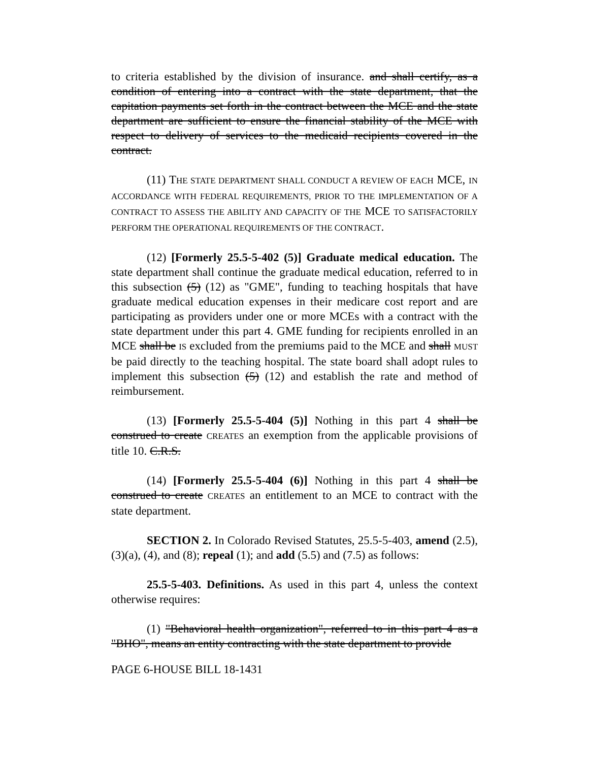to criteria established by the division of insurance. and shall certify, as a condition of entering into a contract with the state department, that the capitation payments set forth in the contract between the MCE and the state department are sufficient to ensure the financial stability of the MCE with respect to delivery of services to the medicaid recipients covered in the contract.
(11) THE STATE DEPARTMENT SHALL CONDUCT A REVIEW OF EACH MCE, IN ACCORDANCE WITH FEDERAL REQUIREMENTS, PRIOR TO THE IMPLEMENTATION OF A CONTRACT TO ASSESS THE ABILITY AND CAPACITY OF THE MCE TO SATISFACTORILY PERFORM THE OPERATIONAL REQUIREMENTS OF THE CONTRACT.
(12) [Formerly 25.5-5-402 (5)] Graduate medical education. The state department shall continue the graduate medical education, referred to in this subsection (5) (12) as "GME", funding to teaching hospitals that have graduate medical education expenses in their medicare cost report and are participating as providers under one or more MCEs with a contract with the state department under this part 4. GME funding for recipients enrolled in an MCE shall be IS excluded from the premiums paid to the MCE and shall MUST be paid directly to the teaching hospital. The state board shall adopt rules to implement this subsection (5) (12) and establish the rate and method of reimbursement.
(13) [Formerly 25.5-5-404 (5)] Nothing in this part 4 shall be construed to create CREATES an exemption from the applicable provisions of title 10. C.R.S.
(14) [Formerly 25.5-5-404 (6)] Nothing in this part 4 shall be construed to create CREATES an entitlement to an MCE to contract with the state department.
SECTION 2. In Colorado Revised Statutes, 25.5-5-403, amend (2.5), (3)(a), (4), and (8); repeal (1); and add (5.5) and (7.5) as follows:
25.5-5-403. Definitions. As used in this part 4, unless the context otherwise requires:
(1) "Behavioral health organization", referred to in this part 4 as a "BHO", means an entity contracting with the state department to provide
PAGE 6-HOUSE BILL 18-1431